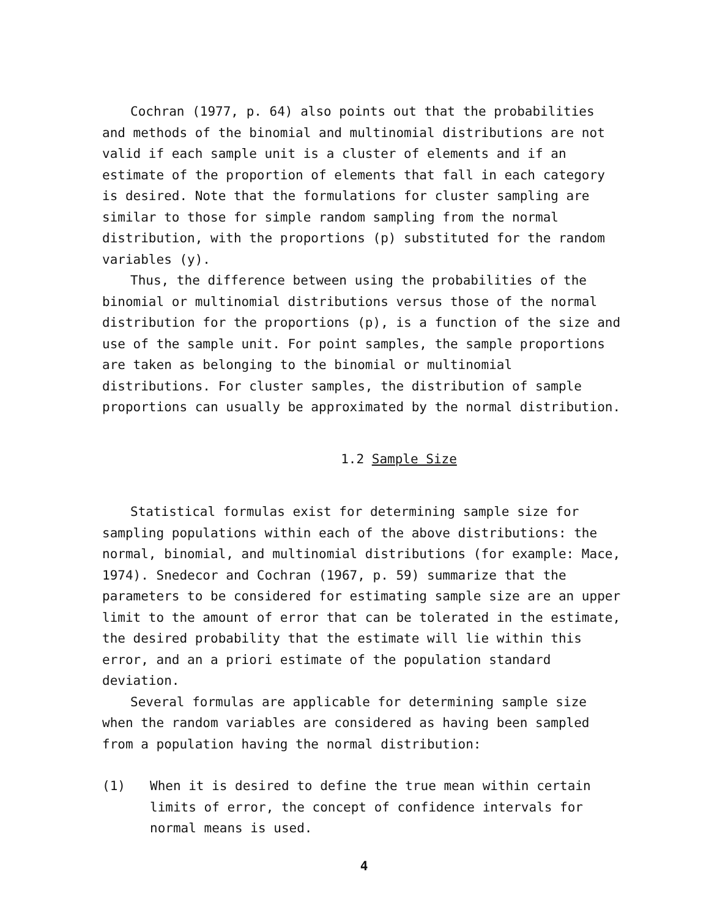Cochran (1977, p. 64) also points out that the probabilities and methods of the binomial and multinomial distributions are not valid if each sample unit is a cluster of elements and if an estimate of the proportion of elements that fall in each category is desired. Note that the formulations for cluster sampling are similar to those for simple random sampling from the normal distribution, with the proportions (p) substituted for the random variables (y).
Thus, the difference between using the probabilities of the binomial or multinomial distributions versus those of the normal distribution for the proportions (p), is a function of the size and use of the sample unit. For point samples, the sample proportions are taken as belonging to the binomial or multinomial distributions. For cluster samples, the distribution of sample proportions can usually be approximated by the normal distribution.
1.2 Sample Size
Statistical formulas exist for determining sample size for sampling populations within each of the above distributions: the normal, binomial, and multinomial distributions (for example: Mace, 1974). Snedecor and Cochran (1967, p. 59) summarize that the parameters to be considered for estimating sample size are an upper limit to the amount of error that can be tolerated in the estimate, the desired probability that the estimate will lie within this error, and an a priori estimate of the population standard deviation.
Several formulas are applicable for determining sample size when the random variables are considered as having been sampled from a population having the normal distribution:
(1) When it is desired to define the true mean within certain limits of error, the concept of confidence intervals for normal means is used.
4